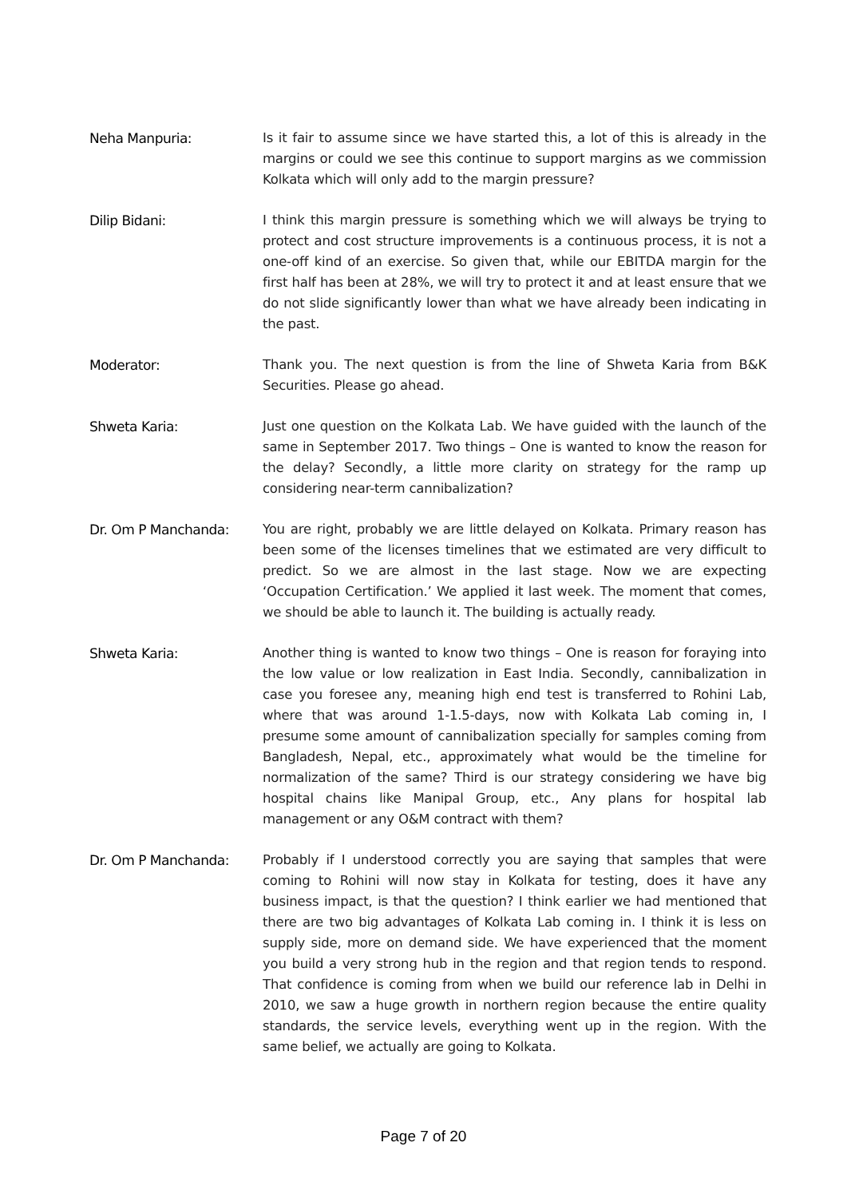Neha Manpuria: Is it fair to assume since we have started this, a lot of this is already in the margins or could we see this continue to support margins as we commission Kolkata which will only add to the margin pressure?
Dilip Bidani: I think this margin pressure is something which we will always be trying to protect and cost structure improvements is a continuous process, it is not a one-off kind of an exercise. So given that, while our EBITDA margin for the first half has been at 28%, we will try to protect it and at least ensure that we do not slide significantly lower than what we have already been indicating in the past.
Moderator: Thank you. The next question is from the line of Shweta Karia from B&K Securities. Please go ahead.
Shweta Karia: Just one question on the Kolkata Lab. We have guided with the launch of the same in September 2017. Two things – One is wanted to know the reason for the delay? Secondly, a little more clarity on strategy for the ramp up considering near-term cannibalization?
Dr. Om P Manchanda: You are right, probably we are little delayed on Kolkata. Primary reason has been some of the licenses timelines that we estimated are very difficult to predict. So we are almost in the last stage. Now we are expecting ‘Occupation Certification.’ We applied it last week. The moment that comes, we should be able to launch it. The building is actually ready.
Shweta Karia: Another thing is wanted to know two things – One is reason for foraying into the low value or low realization in East India. Secondly, cannibalization in case you foresee any, meaning high end test is transferred to Rohini Lab, where that was around 1-1.5-days, now with Kolkata Lab coming in, I presume some amount of cannibalization specially for samples coming from Bangladesh, Nepal, etc., approximately what would be the timeline for normalization of the same? Third is our strategy considering we have big hospital chains like Manipal Group, etc., Any plans for hospital lab management or any O&M contract with them?
Dr. Om P Manchanda: Probably if I understood correctly you are saying that samples that were coming to Rohini will now stay in Kolkata for testing, does it have any business impact, is that the question? I think earlier we had mentioned that there are two big advantages of Kolkata Lab coming in. I think it is less on supply side, more on demand side. We have experienced that the moment you build a very strong hub in the region and that region tends to respond. That confidence is coming from when we build our reference lab in Delhi in 2010, we saw a huge growth in northern region because the entire quality standards, the service levels, everything went up in the region. With the same belief, we actually are going to Kolkata.
Page 7 of 20